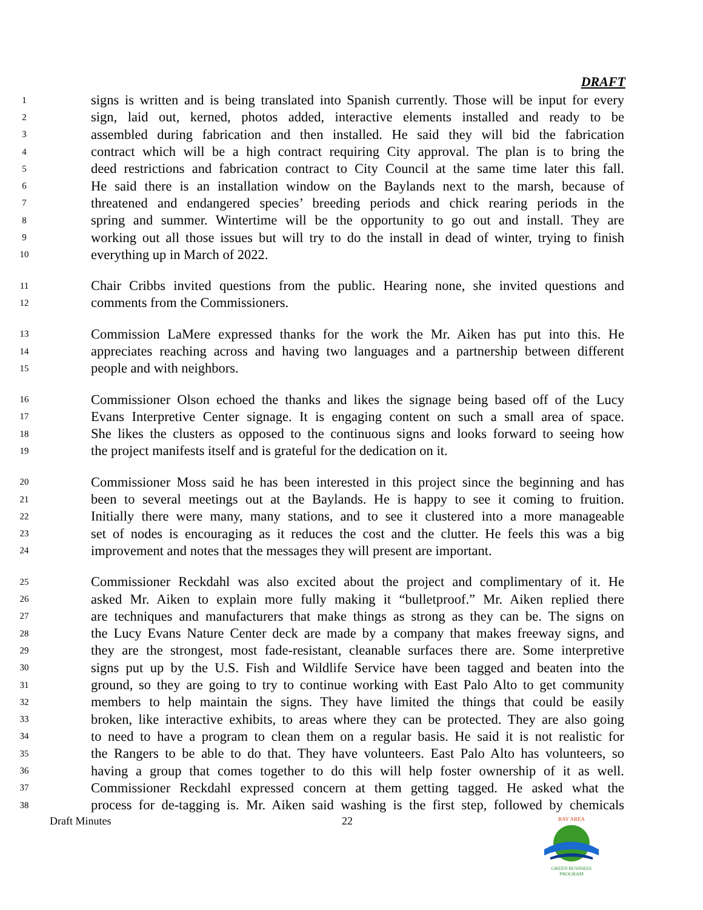DRAFT
1 signs is written and is being translated into Spanish currently. Those will be input for every
2 sign, laid out, kerned, photos added, interactive elements installed and ready to be
3 assembled during fabrication and then installed. He said they will bid the fabrication
4 contract which will be a high contract requiring City approval. The plan is to bring the
5 deed restrictions and fabrication contract to City Council at the same time later this fall.
6 He said there is an installation window on the Baylands next to the marsh, because of
7 threatened and endangered species’ breeding periods and chick rearing periods in the
8 spring and summer. Wintertime will be the opportunity to go out and install. They are
9 working out all those issues but will try to do the install in dead of winter, trying to finish
10 everything up in March of 2022.
11 Chair Cribbs invited questions from the public. Hearing none, she invited questions and
12 comments from the Commissioners.
13 Commission LaMere expressed thanks for the work the Mr. Aiken has put into this. He
14 appreciates reaching across and having two languages and a partnership between different
15 people and with neighbors.
16 Commissioner Olson echoed the thanks and likes the signage being based off of the Lucy
17 Evans Interpretive Center signage. It is engaging content on such a small area of space.
18 She likes the clusters as opposed to the continuous signs and looks forward to seeing how
19 the project manifests itself and is grateful for the dedication on it.
20 Commissioner Moss said he has been interested in this project since the beginning and has
21 been to several meetings out at the Baylands. He is happy to see it coming to fruition.
22 Initially there were many, many stations, and to see it clustered into a more manageable
23 set of nodes is encouraging as it reduces the cost and the clutter. He feels this was a big
24 improvement and notes that the messages they will present are important.
25 Commissioner Reckdahl was also excited about the project and complimentary of it. He
26 asked Mr. Aiken to explain more fully making it “bulletproof.” Mr. Aiken replied there
27 are techniques and manufacturers that make things as strong as they can be. The signs on
28 the Lucy Evans Nature Center deck are made by a company that makes freeway signs, and
29 they are the strongest, most fade-resistant, cleanable surfaces there are. Some interpretive
30 signs put up by the U.S. Fish and Wildlife Service have been tagged and beaten into the
31 ground, so they are going to try to continue working with East Palo Alto to get community
32 members to help maintain the signs. They have limited the things that could be easily
33 broken, like interactive exhibits, to areas where they can be protected. They are also going
34 to need to have a program to clean them on a regular basis. He said it is not realistic for
35 the Rangers to be able to do that. They have volunteers. East Palo Alto has volunteers, so
36 having a group that comes together to do this will help foster ownership of it as well.
37 Commissioner Reckdahl expressed concern at them getting tagged. He asked what the
38 process for de-tagging is. Mr. Aiken said washing is the first step, followed by chemicals
Draft Minutes 22
BAY AREA
GREEN BUSINESS
PROGRAM